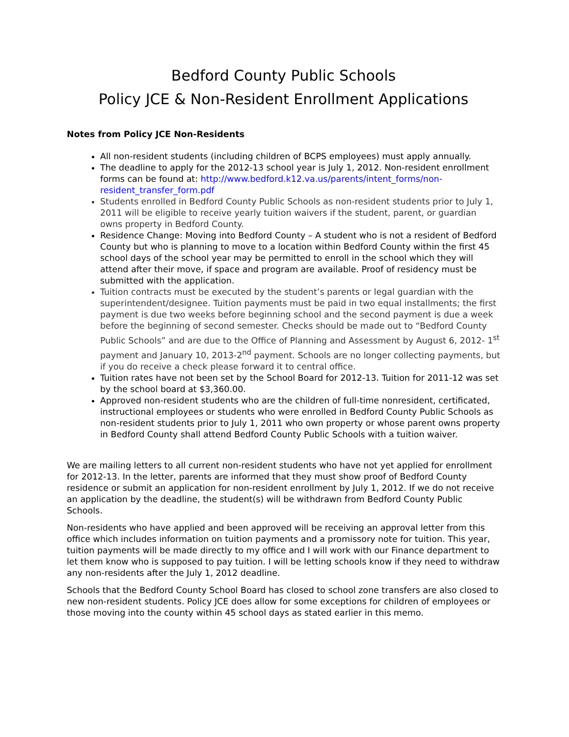Bedford County Public Schools
Policy JCE & Non-Resident Enrollment Applications
Notes from Policy JCE Non-Residents
All non-resident students (including children of BCPS employees) must apply annually.
The deadline to apply for the 2012-13 school year is July 1, 2012. Non-resident enrollment forms can be found at: http://www.bedford.k12.va.us/parents/intent_forms/non-resident_transfer_form.pdf
Students enrolled in Bedford County Public Schools as non-resident students prior to July 1, 2011 will be eligible to receive yearly tuition waivers if the student, parent, or guardian owns property in Bedford County.
Residence Change: Moving into Bedford County – A student who is not a resident of Bedford County but who is planning to move to a location within Bedford County within the first 45 school days of the school year may be permitted to enroll in the school which they will attend after their move, if space and program are available. Proof of residency must be submitted with the application.
Tuition contracts must be executed by the student’s parents or legal guardian with the superintendent/designee. Tuition payments must be paid in two equal installments; the first payment is due two weeks before beginning school and the second payment is due a week before the beginning of second semester. Checks should be made out to “Bedford County Public Schools” and are due to the Office of Planning and Assessment by August 6, 2012- 1<sup>st</sup> payment and January 10, 2013-2<sup>nd</sup> payment. Schools are no longer collecting payments, but if you do receive a check please forward it to central office.
Tuition rates have not been set by the School Board for 2012-13. Tuition for 2011-12 was set by the school board at $3,360.00.
Approved non-resident students who are the children of full-time nonresident, certificated, instructional employees or students who were enrolled in Bedford County Public Schools as non-resident students prior to July 1, 2011 who own property or whose parent owns property in Bedford County shall attend Bedford County Public Schools with a tuition waiver.
We are mailing letters to all current non-resident students who have not yet applied for enrollment for 2012-13. In the letter, parents are informed that they must show proof of Bedford County residence or submit an application for non-resident enrollment by July 1, 2012. If we do not receive an application by the deadline, the student(s) will be withdrawn from Bedford County Public Schools.
Non-residents who have applied and been approved will be receiving an approval letter from this office which includes information on tuition payments and a promissory note for tuition. This year, tuition payments will be made directly to my office and I will work with our Finance department to let them know who is supposed to pay tuition. I will be letting schools know if they need to withdraw any non-residents after the July 1, 2012 deadline.
Schools that the Bedford County School Board has closed to school zone transfers are also closed to new non-resident students. Policy JCE does allow for some exceptions for children of employees or those moving into the county within 45 school days as stated earlier in this memo.